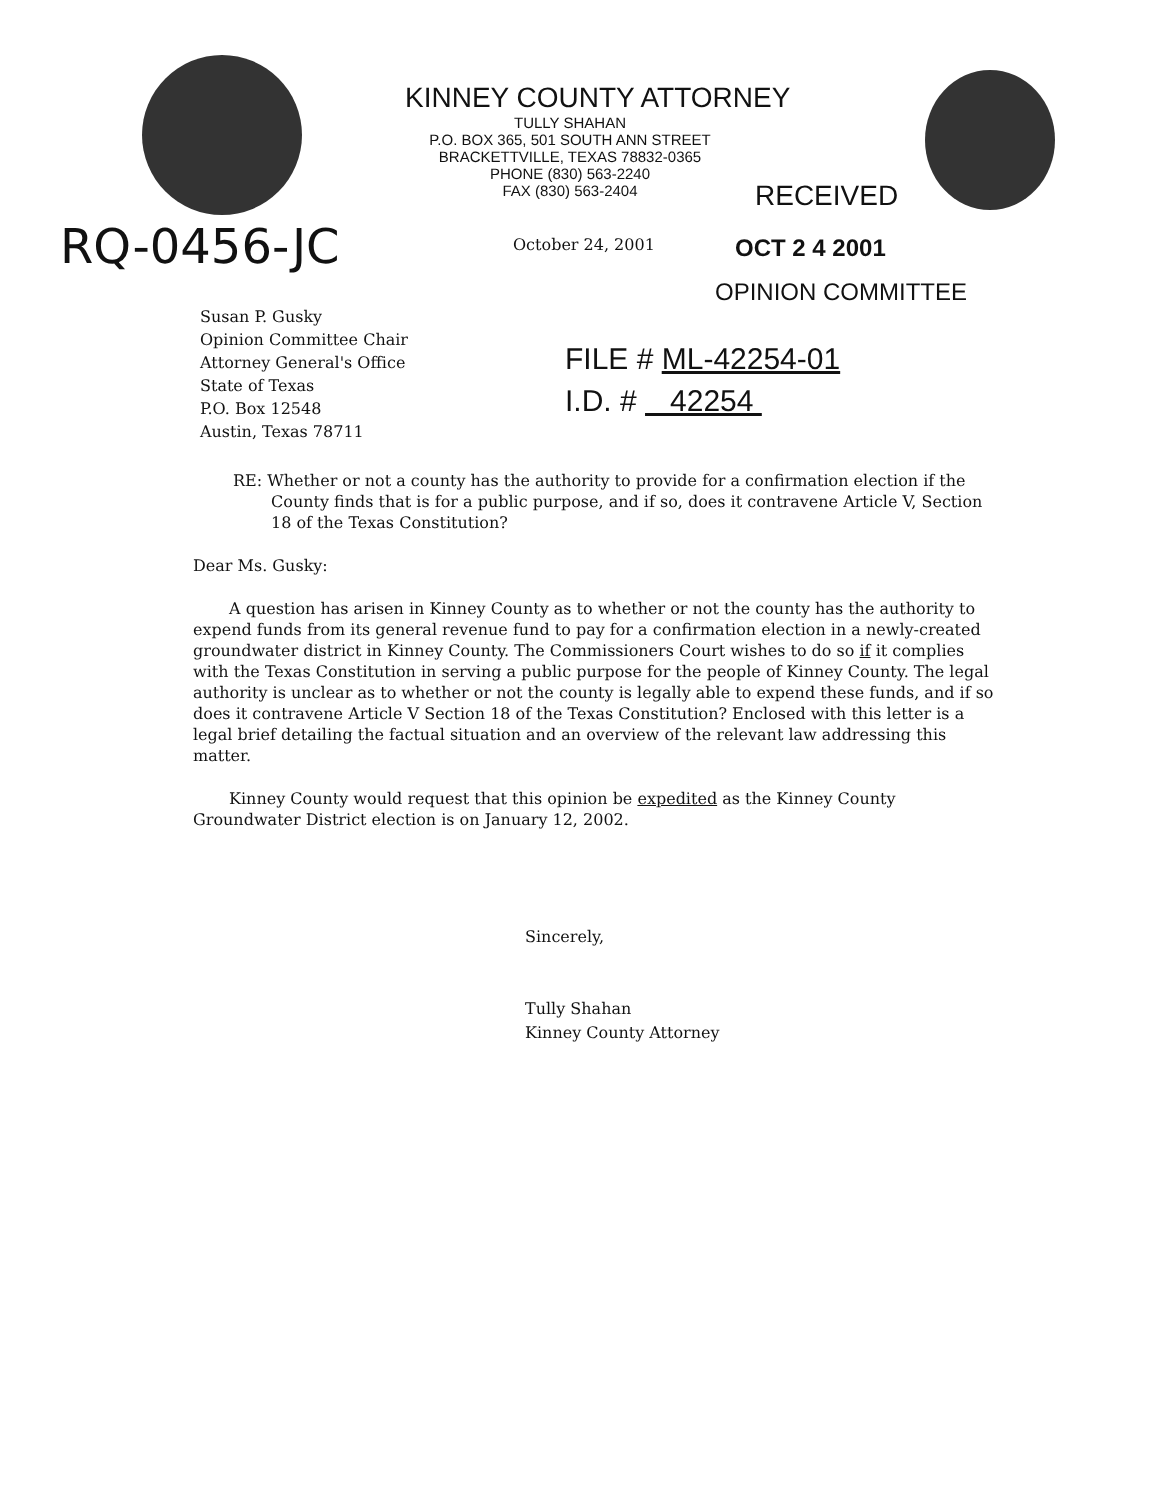KINNEY COUNTY ATTORNEY
TULLY SHAHAN
P.O. BOX 365, 501 SOUTH ANN STREET
BRACKETTVILLE, TEXAS 78832-0365
PHONE (830) 563-2240
FAX (830) 563-2404
RECEIVED
OCT 2 4 2001
OPINION COMMITTEE
RQ-0456-JC October 24, 2001
Susan P. Gusky
Opinion Committee Chair
Attorney General's Office
State of Texas
P.O. Box 12548
Austin, Texas 78711
FILE # ML-42254-01
I.D. # 42254
RE: Whether or not a county has the authority to provide for a confirmation election if the County finds that is for a public purpose, and if so, does it contravene Article V, Section 18 of the Texas Constitution?
Dear Ms. Gusky:
A question has arisen in Kinney County as to whether or not the county has the authority to expend funds from its general revenue fund to pay for a confirmation election in a newly-created groundwater district in Kinney County. The Commissioners Court wishes to do so if it complies with the Texas Constitution in serving a public purpose for the people of Kinney County. The legal authority is unclear as to whether or not the county is legally able to expend these funds, and if so does it contravene Article V Section 18 of the Texas Constitution? Enclosed with this letter is a legal brief detailing the factual situation and an overview of the relevant law addressing this matter.
Kinney County would request that this opinion be expedited as the Kinney County Groundwater District election is on January 12, 2002.
Sincerely,
Tully Shahan
Kinney County Attorney